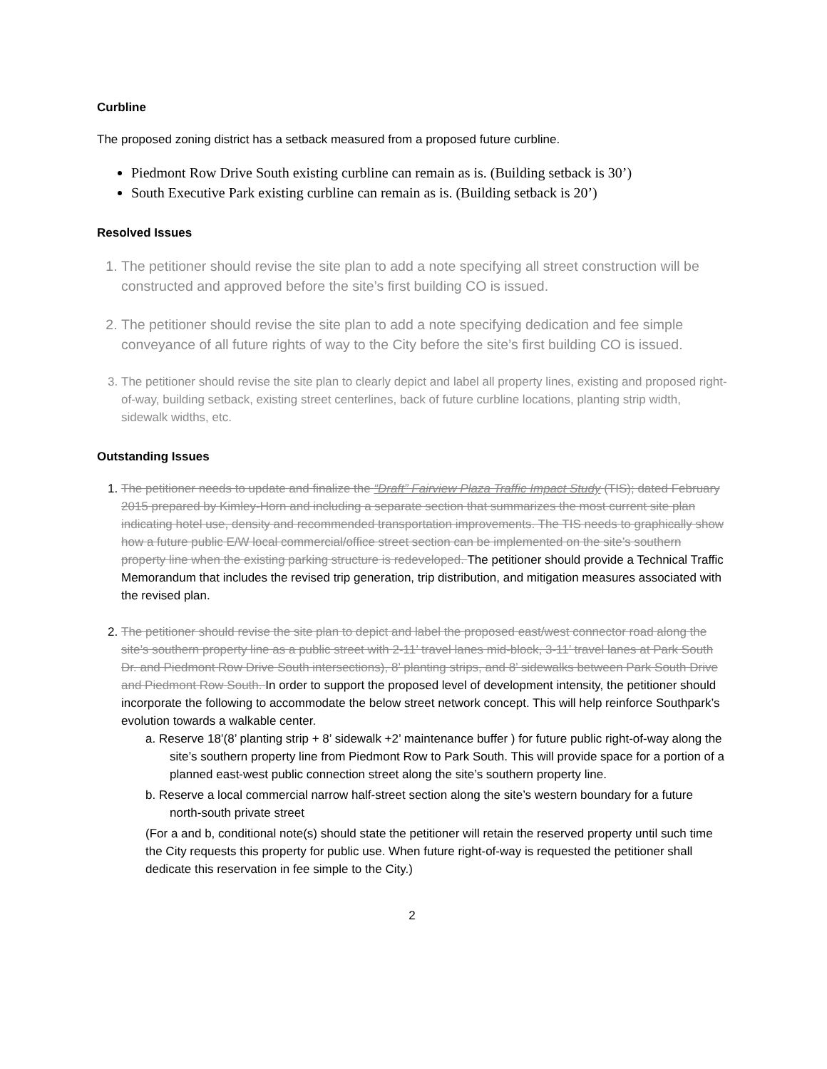Curbline
The proposed zoning district has a setback measured from a proposed future curbline.
Piedmont Row Drive South existing curbline can remain as is. (Building setback is 30’)
South Executive Park existing curbline can remain as is. (Building setback is 20’)
Resolved Issues
1. The petitioner should revise the site plan to add a note specifying all street construction will be constructed and approved before the site’s first building CO is issued.
2. The petitioner should revise the site plan to add a note specifying dedication and fee simple conveyance of all future rights of way to the City before the site’s first building CO is issued.
3. The petitioner should revise the site plan to clearly depict and label all property lines, existing and proposed right-of-way, building setback, existing street centerlines, back of future curbline locations, planting strip width, sidewalk widths, etc.
Outstanding Issues
1. The petitioner needs to update and finalize the “Draft” Fairview Plaza Traffic Impact Study (TIS); dated February 2015 prepared by Kimley-Horn and including a separate section that summarizes the most current site plan indicating hotel use, density and recommended transportation improvements. The TIS needs to graphically show how a future public E/W local commercial/office street section can be implemented on the site’s southern property line when the existing parking structure is redeveloped. The petitioner should provide a Technical Traffic Memorandum that includes the revised trip generation, trip distribution, and mitigation measures associated with the revised plan.
2. The petitioner should revise the site plan to depict and label the proposed east/west connector road along the site’s southern property line as a public street with 2-11’ travel lanes mid-block, 3-11’ travel lanes at Park South Dr. and Piedmont Row Drive South intersections), 8’ planting strips, and 8’ sidewalks between Park South Drive and Piedmont Row South. In order to support the proposed level of development intensity, the petitioner should incorporate the following to accommodate the below street network concept. This will help reinforce Southpark’s evolution towards a walkable center.
a. Reserve 18’(8’ planting strip + 8’ sidewalk +2’ maintenance buffer ) for future public right-of-way along the site’s southern property line from Piedmont Row to Park South. This will provide space for a portion of a planned east-west public connection street along the site’s southern property line.
b. Reserve a local commercial narrow half-street section along the site’s western boundary for a future north-south private street
(For a and b, conditional note(s) should state the petitioner will retain the reserved property until such time the City requests this property for public use. When future right-of-way is requested the petitioner shall dedicate this reservation in fee simple to the City.)
2